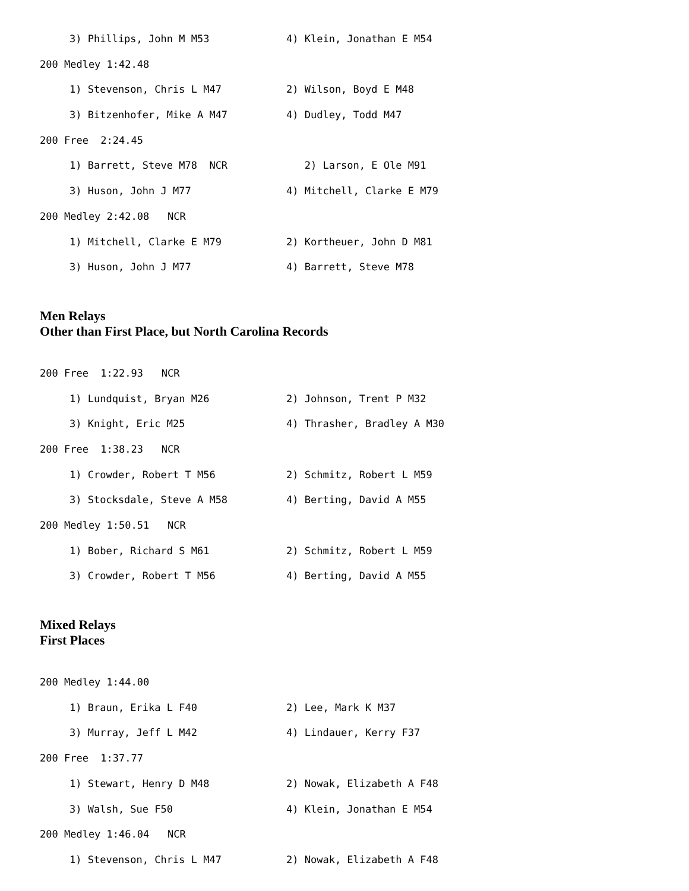3) Phillips, John M M53 4) Klein, Jonathan E M54
200 Medley 1:42.48
1) Stevenson, Chris L M47 2) Wilson, Boyd E M48
3) Bitzenhofer, Mike A M47 4) Dudley, Todd M47
200 Free 2:24.45
1) Barrett, Steve M78 NCR 2) Larson, E Ole M91
3) Huson, John J M77 4) Mitchell, Clarke E M79
200 Medley 2:42.08 NCR
1) Mitchell, Clarke E M79 2) Kortheuer, John D M81
3) Huson, John J M77 4) Barrett, Steve M78
Men Relays
Other than First Place, but North Carolina Records
200 Free 1:22.93 NCR
1) Lundquist, Bryan M26 2) Johnson, Trent P M32
3) Knight, Eric M25 4) Thrasher, Bradley A M30
200 Free 1:38.23 NCR
1) Crowder, Robert T M56 2) Schmitz, Robert L M59
3) Stocksdale, Steve A M58 4) Berting, David A M55
200 Medley 1:50.51 NCR
1) Bober, Richard S M61 2) Schmitz, Robert L M59
3) Crowder, Robert T M56 4) Berting, David A M55
Mixed Relays
First Places
200 Medley 1:44.00
1) Braun, Erika L F40 2) Lee, Mark K M37
3) Murray, Jeff L M42 4) Lindauer, Kerry F37
200 Free 1:37.77
1) Stewart, Henry D M48 2) Nowak, Elizabeth A F48
3) Walsh, Sue F50 4) Klein, Jonathan E M54
200 Medley 1:46.04 NCR
1) Stevenson, Chris L M47 2) Nowak, Elizabeth A F48